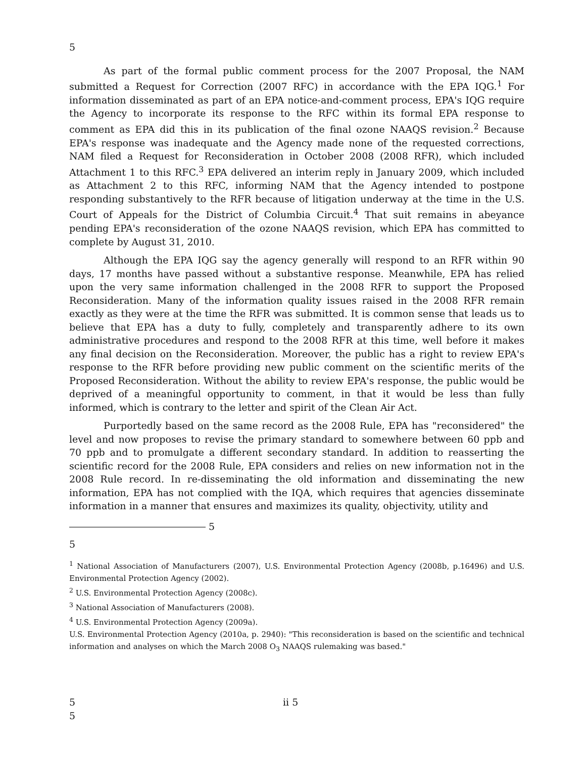5
As part of the formal public comment process for the 2007 Proposal, the NAM submitted a Request for Correction (2007 RFC) in accordance with the EPA IQG.<sup>1</sup> For information disseminated as part of an EPA notice-and-comment process, EPA's IQG require the Agency to incorporate its response to the RFC within its formal EPA response to comment as EPA did this in its publication of the final ozone NAAQS revision.<sup>2</sup> Because EPA's response was inadequate and the Agency made none of the requested corrections, NAM filed a Request for Reconsideration in October 2008 (2008 RFR), which included Attachment 1 to this RFC.<sup>3</sup> EPA delivered an interim reply in January 2009, which included as Attachment 2 to this RFC, informing NAM that the Agency intended to postpone responding substantively to the RFR because of litigation underway at the time in the U.S. Court of Appeals for the District of Columbia Circuit.<sup>4</sup> That suit remains in abeyance pending EPA's reconsideration of the ozone NAAQS revision, which EPA has committed to complete by August 31, 2010.
Although the EPA IQG say the agency generally will respond to an RFR within 90 days, 17 months have passed without a substantive response. Meanwhile, EPA has relied upon the very same information challenged in the 2008 RFR to support the Proposed Reconsideration. Many of the information quality issues raised in the 2008 RFR remain exactly as they were at the time the RFR was submitted. It is common sense that leads us to believe that EPA has a duty to fully, completely and transparently adhere to its own administrative procedures and respond to the 2008 RFR at this time, well before it makes any final decision on the Reconsideration. Moreover, the public has a right to review EPA's response to the RFR before providing new public comment on the scientific merits of the Proposed Reconsideration. Without the ability to review EPA's response, the public would be deprived of a meaningful opportunity to comment, in that it would be less than fully informed, which is contrary to the letter and spirit of the Clean Air Act.
Purportedly based on the same record as the 2008 Rule, EPA has "reconsidered" the level and now proposes to revise the primary standard to somewhere between 60 ppb and 70 ppb and to promulgate a different secondary standard. In addition to reasserting the scientific record for the 2008 Rule, EPA considers and relies on new information not in the 2008 Rule record. In re-disseminating the old information and disseminating the new information, EPA has not complied with the IQA, which requires that agencies disseminate information in a manner that ensures and maximizes its quality, objectivity, utility and
5
5
<sup>1</sup> National Association of Manufacturers (2007), U.S. Environmental Protection Agency (2008b, p.16496) and U.S. Environmental Protection Agency (2002).
<sup>2</sup> U.S. Environmental Protection Agency (2008c).
<sup>3</sup> National Association of Manufacturers (2008).
<sup>4</sup> U.S. Environmental Protection Agency (2009a).
U.S. Environmental Protection Agency (2010a, p. 2940): "This reconsideration is based on the scientific and technical information and analyses on which the March 2008 O<sub>3</sub> NAAQS rulemaking was based."
5 ii 5
5